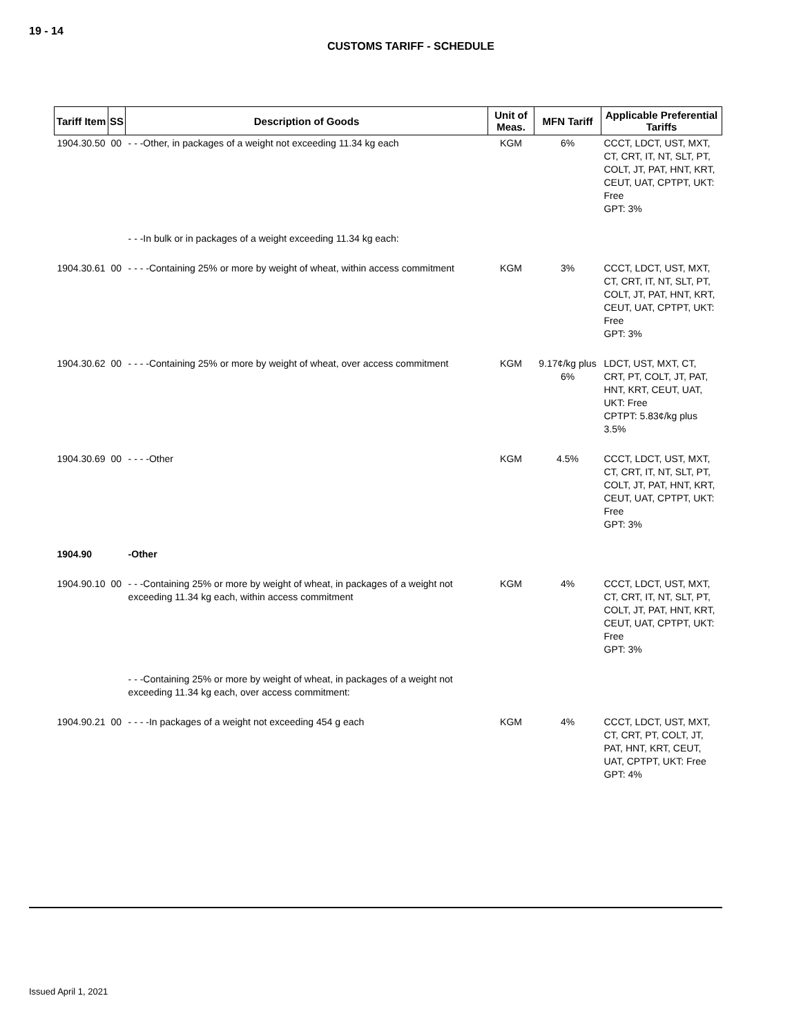19 - 14
CUSTOMS TARIFF - SCHEDULE
| Tariff Item | SS | Description of Goods | Unit of Meas. | MFN Tariff | Applicable Preferential Tariffs |
| --- | --- | --- | --- | --- | --- |
| 1904.30.50 | 00 | - - -Other, in packages of a weight not exceeding 11.34 kg each | KGM | 6% | CCCT, LDCT, UST, MXT, CT, CRT, IT, NT, SLT, PT, COLT, JT, PAT, HNT, KRT, CEUT, UAT, CPTPT, UKT: Free GPT: 3% |
| | | - - -In bulk or in packages of a weight exceeding 11.34 kg each: | | | |
| 1904.30.61 | 00 | - - - -Containing 25% or more by weight of wheat, within access commitment | KGM | 3% | CCCT, LDCT, UST, MXT, CT, CRT, IT, NT, SLT, PT, COLT, JT, PAT, HNT, KRT, CEUT, UAT, CPTPT, UKT: Free GPT: 3% |
| 1904.30.62 | 00 | - - - -Containing 25% or more by weight of wheat, over access commitment | KGM | 9.17¢/kg plus 6% | LDCT, UST, MXT, CT, CRT, PT, COLT, JT, PAT, HNT, KRT, CEUT, UAT, UKT: Free CPTPT: 5.83¢/kg plus 3.5% |
| 1904.30.69 | 00 | - - - -Other | KGM | 4.5% | CCCT, LDCT, UST, MXT, CT, CRT, IT, NT, SLT, PT, COLT, JT, PAT, HNT, KRT, CEUT, UAT, CPTPT, UKT: Free GPT: 3% |
| 1904.90 | | -Other | | | |
| 1904.90.10 | 00 | - - -Containing 25% or more by weight of wheat, in packages of a weight not exceeding 11.34 kg each, within access commitment | KGM | 4% | CCCT, LDCT, UST, MXT, CT, CRT, IT, NT, SLT, PT, COLT, JT, PAT, HNT, KRT, CEUT, UAT, CPTPT, UKT: Free GPT: 3% |
| | | - - -Containing 25% or more by weight of wheat, in packages of a weight not exceeding 11.34 kg each, over access commitment: | | | |
| 1904.90.21 | 00 | - - - -In packages of a weight not exceeding 454 g each | KGM | 4% | CCCT, LDCT, UST, MXT, CT, CRT, PT, COLT, JT, PAT, HNT, KRT, CEUT, UAT, CPTPT, UKT: Free GPT: 4% |
Issued April 1, 2021